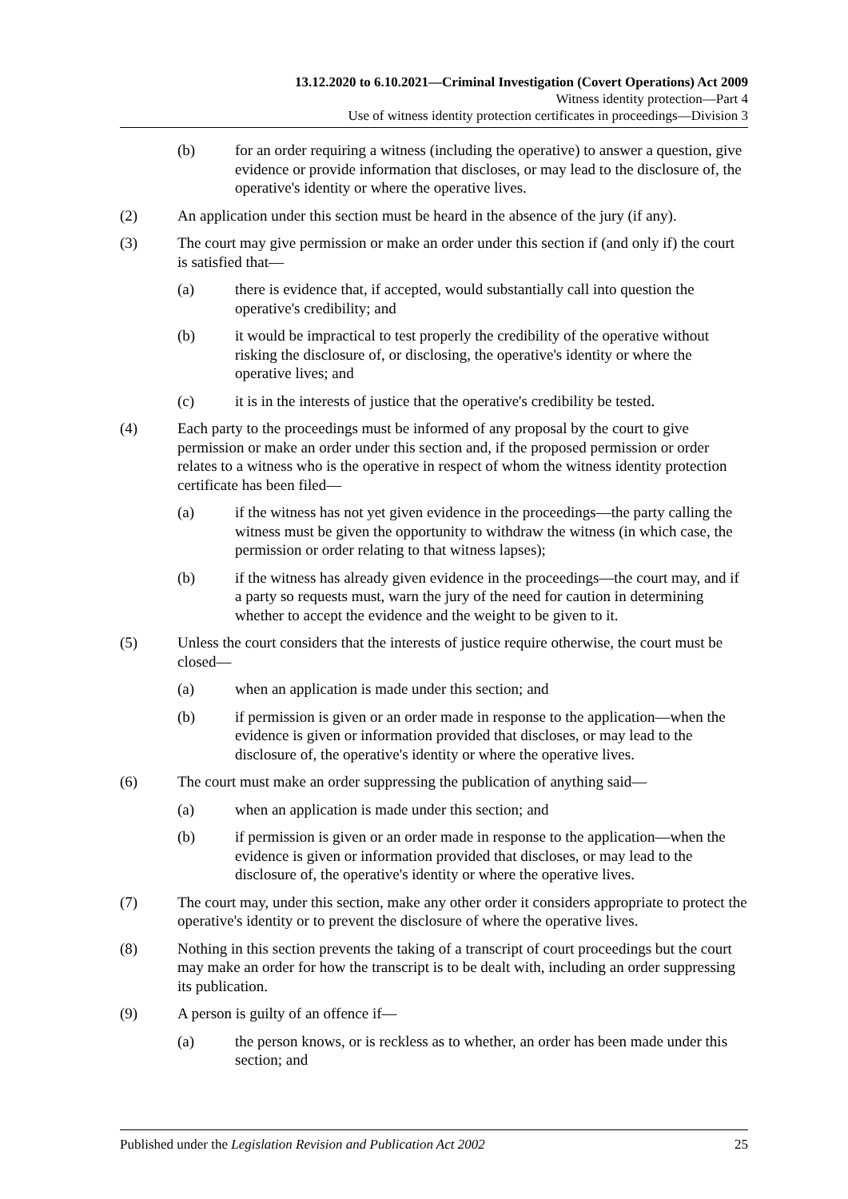13.12.2020 to 6.10.2021—Criminal Investigation (Covert Operations) Act 2009
Witness identity protection—Part 4
Use of witness identity protection certificates in proceedings—Division 3
(b) for an order requiring a witness (including the operative) to answer a question, give evidence or provide information that discloses, or may lead to the disclosure of, the operative's identity or where the operative lives.
(2) An application under this section must be heard in the absence of the jury (if any).
(3) The court may give permission or make an order under this section if (and only if) the court is satisfied that—
(a) there is evidence that, if accepted, would substantially call into question the operative's credibility; and
(b) it would be impractical to test properly the credibility of the operative without risking the disclosure of, or disclosing, the operative's identity or where the operative lives; and
(c) it is in the interests of justice that the operative's credibility be tested.
(4) Each party to the proceedings must be informed of any proposal by the court to give permission or make an order under this section and, if the proposed permission or order relates to a witness who is the operative in respect of whom the witness identity protection certificate has been filed—
(a) if the witness has not yet given evidence in the proceedings—the party calling the witness must be given the opportunity to withdraw the witness (in which case, the permission or order relating to that witness lapses);
(b) if the witness has already given evidence in the proceedings—the court may, and if a party so requests must, warn the jury of the need for caution in determining whether to accept the evidence and the weight to be given to it.
(5) Unless the court considers that the interests of justice require otherwise, the court must be closed—
(a) when an application is made under this section; and
(b) if permission is given or an order made in response to the application—when the evidence is given or information provided that discloses, or may lead to the disclosure of, the operative's identity or where the operative lives.
(6) The court must make an order suppressing the publication of anything said—
(a) when an application is made under this section; and
(b) if permission is given or an order made in response to the application—when the evidence is given or information provided that discloses, or may lead to the disclosure of, the operative's identity or where the operative lives.
(7) The court may, under this section, make any other order it considers appropriate to protect the operative's identity or to prevent the disclosure of where the operative lives.
(8) Nothing in this section prevents the taking of a transcript of court proceedings but the court may make an order for how the transcript is to be dealt with, including an order suppressing its publication.
(9) A person is guilty of an offence if—
(a) the person knows, or is reckless as to whether, an order has been made under this section; and
Published under the Legislation Revision and Publication Act 2002 25